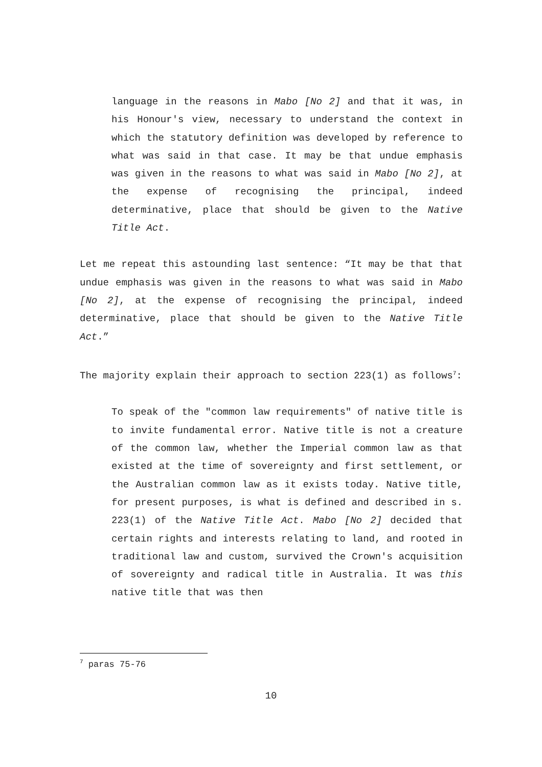language in the reasons in Mabo [No 2] and that it was, in his Honour's view, necessary to understand the context in which the statutory definition was developed by reference to what was said in that case. It may be that undue emphasis was given in the reasons to what was said in Mabo [No 2], at the expense of recognising the principal, indeed determinative, place that should be given to the Native Title Act.
Let me repeat this astounding last sentence: “It may be that that undue emphasis was given in the reasons to what was said in Mabo [No 2], at the expense of recognising the principal, indeed determinative, place that should be given to the Native Title Act.”
The majority explain their approach to section 223(1) as follows<sup>7</sup>:
To speak of the "common law requirements" of native title is to invite fundamental error. Native title is not a creature of the common law, whether the Imperial common law as that existed at the time of sovereignty and first settlement, or the Australian common law as it exists today. Native title, for present purposes, is what is defined and described in s. 223(1) of the Native Title Act. Mabo [No 2] decided that certain rights and interests relating to land, and rooted in traditional law and custom, survived the Crown's acquisition of sovereignty and radical title in Australia. It was this native title that was then
<sup>7</sup> paras 75-76
10